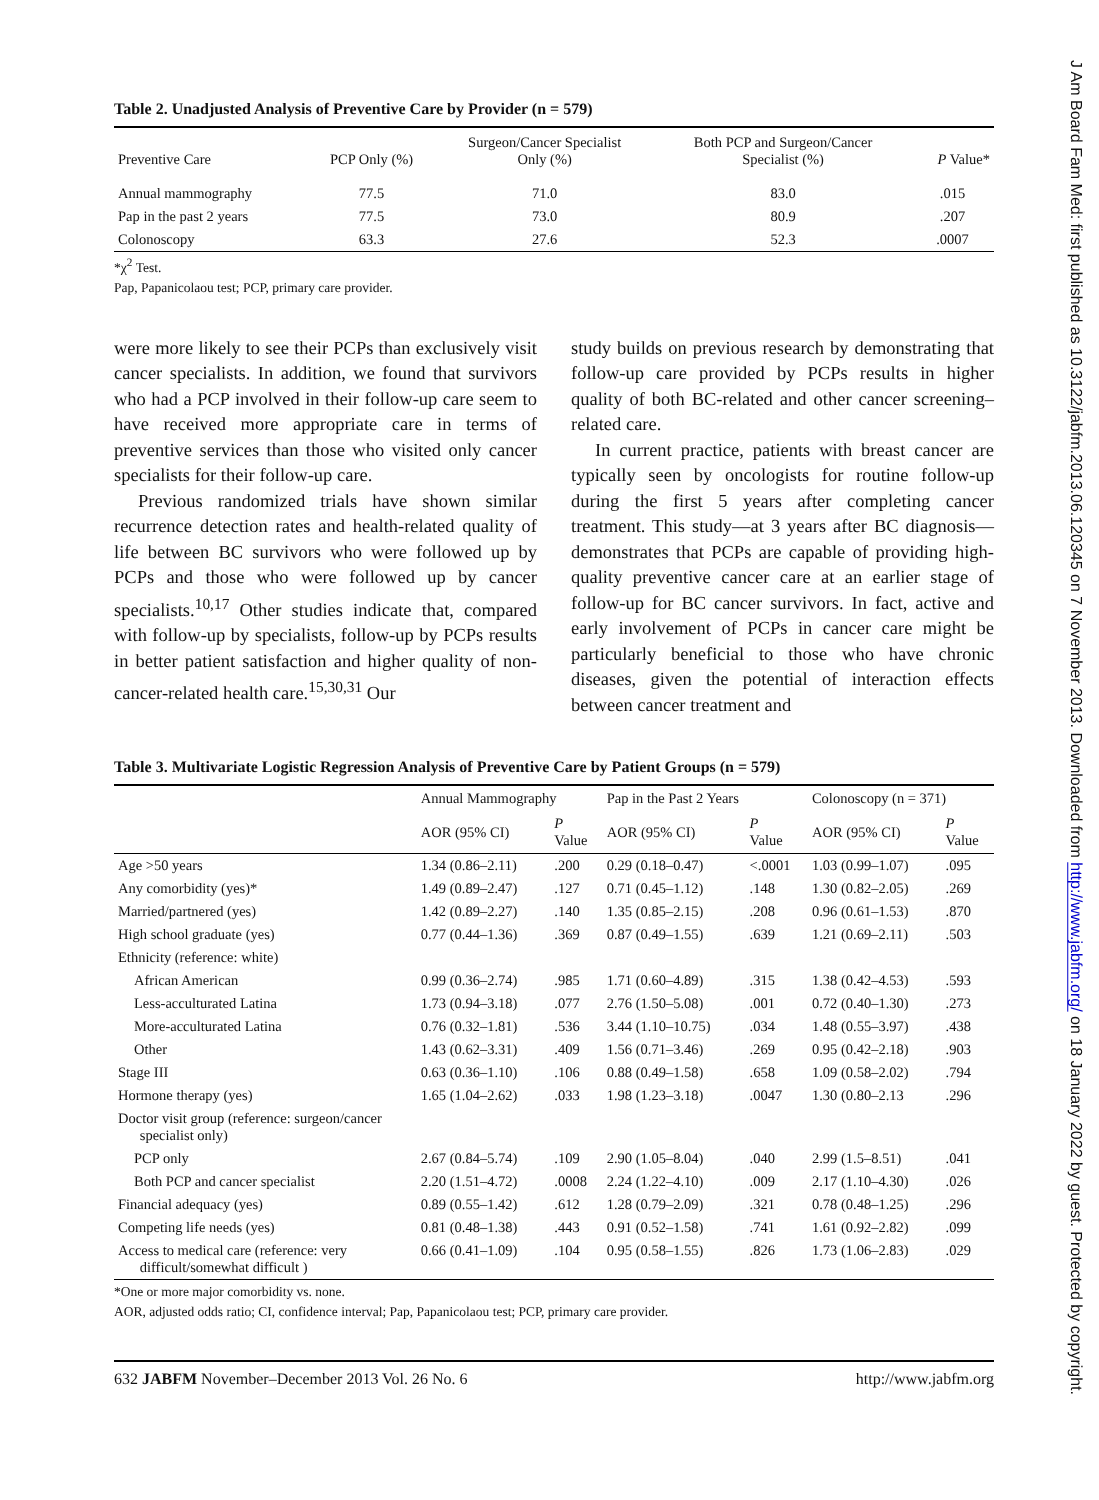Table 2. Unadjusted Analysis of Preventive Care by Provider (n = 579)
| Preventive Care | PCP Only (%) | Surgeon/Cancer Specialist Only (%) | Both PCP and Surgeon/Cancer Specialist (%) | P Value* |
| --- | --- | --- | --- | --- |
| Annual mammography | 77.5 | 71.0 | 83.0 | .015 |
| Pap in the past 2 years | 77.5 | 73.0 | 80.9 | .207 |
| Colonoscopy | 63.3 | 27.6 | 52.3 | .0007 |
*χ<sup>2</sup> Test.
Pap, Papanicolaou test; PCP, primary care provider.
were more likely to see their PCPs than exclusively visit cancer specialists. In addition, we found that survivors who had a PCP involved in their follow-up care seem to have received more appropriate care in terms of preventive services than those who visited only cancer specialists for their follow-up care.
Previous randomized trials have shown similar recurrence detection rates and health-related quality of life between BC survivors who were followed up by PCPs and those who were followed up by cancer specialists.<sup>10,17</sup> Other studies indicate that, compared with follow-up by specialists, follow-up by PCPs results in better patient satisfaction and higher quality of non-cancer-related health care.<sup>15,30,31</sup> Our
study builds on previous research by demonstrating that follow-up care provided by PCPs results in higher quality of both BC-related and other cancer screening–related care.
In current practice, patients with breast cancer are typically seen by oncologists for routine follow-up during the first 5 years after completing cancer treatment. This study—at 3 years after BC diagnosis—demonstrates that PCPs are capable of providing high-quality preventive cancer care at an earlier stage of follow-up for BC cancer survivors. In fact, active and early involvement of PCPs in cancer care might be particularly beneficial to those who have chronic diseases, given the potential of interaction effects between cancer treatment and
Table 3. Multivariate Logistic Regression Analysis of Preventive Care by Patient Groups (n = 579)
| | Annual Mammography | | Pap in the Past 2 Years | | Colonoscopy (n = 371) | |
| --- | --- | --- | --- | --- | --- | --- |
| | AOR (95% CI) | P Value | AOR (95% CI) | P Value | AOR (95% CI) | P Value |
| Age >50 years | 1.34 (0.86–2.11) | .200 | 0.29 (0.18–0.47) | <.0001 | 1.03 (0.99–1.07) | .095 |
| Any comorbidity (yes)* | 1.49 (0.89–2.47) | .127 | 0.71 (0.45–1.12) | .148 | 1.30 (0.82–2.05) | .269 |
| Married/partnered (yes) | 1.42 (0.89–2.27) | .140 | 1.35 (0.85–2.15) | .208 | 0.96 (0.61–1.53) | .870 |
| High school graduate (yes) | 0.77 (0.44–1.36) | .369 | 0.87 (0.49–1.55) | .639 | 1.21 (0.69–2.11) | .503 |
| Ethnicity (reference: white) | | | | | | |
| African American | 0.99 (0.36–2.74) | .985 | 1.71 (0.60–4.89) | .315 | 1.38 (0.42–4.53) | .593 |
| Less-acculturated Latina | 1.73 (0.94–3.18) | .077 | 2.76 (1.50–5.08) | .001 | 0.72 (0.40–1.30) | .273 |
| More-acculturated Latina | 0.76 (0.32–1.81) | .536 | 3.44 (1.10–10.75) | .034 | 1.48 (0.55–3.97) | .438 |
| Other | 1.43 (0.62–3.31) | .409 | 1.56 (0.71–3.46) | .269 | 0.95 (0.42–2.18) | .903 |
| Stage III | 0.63 (0.36–1.10) | .106 | 0.88 (0.49–1.58) | .658 | 1.09 (0.58–2.02) | .794 |
| Hormone therapy (yes) | 1.65 (1.04–2.62) | .033 | 1.98 (1.23–3.18) | .0047 | 1.30 (0.80–2.13 | .296 |
| Doctor visit group (reference: surgeon/cancer specialist only) | | | | | | |
| PCP only | 2.67 (0.84–5.74) | .109 | 2.90 (1.05–8.04) | .040 | 2.99 (1.5–8.51) | .041 |
| Both PCP and cancer specialist | 2.20 (1.51–4.72) | .0008 | 2.24 (1.22–4.10) | .009 | 2.17 (1.10–4.30) | .026 |
| Financial adequacy (yes) | 0.89 (0.55–1.42) | .612 | 1.28 (0.79–2.09) | .321 | 0.78 (0.48–1.25) | .296 |
| Competing life needs (yes) | 0.81 (0.48–1.38) | .443 | 0.91 (0.52–1.58) | .741 | 1.61 (0.92–2.82) | .099 |
| Access to medical care (reference: very difficult/somewhat difficult ) | 0.66 (0.41–1.09) | .104 | 0.95 (0.58–1.55) | .826 | 1.73 (1.06–2.83) | .029 |
*One or more major comorbidity vs. none.
AOR, adjusted odds ratio; CI, confidence interval; Pap, Papanicolaou test; PCP, primary care provider.
632 JABFM November–December 2013 Vol. 26 No. 6 http://www.jabfm.org
J Am Board Fam Med: first published as 10.3122/jabfm.2013.06.120345 on 7 November 2013. Downloaded from http://www.jabfm.org/ on 18 January 2022 by guest. Protected by copyright.